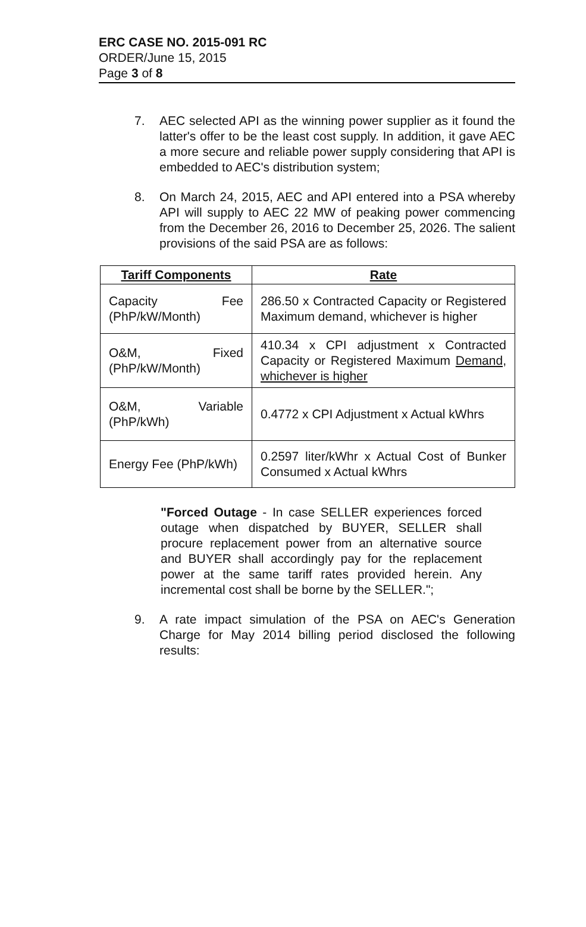ERC CASE NO. 2015-091 RC
ORDER/June 15, 2015
Page 3 of 8
7. AEC selected API as the winning power supplier as it found the latter's offer to be the least cost supply. In addition, it gave AEC a more secure and reliable power supply considering that API is embedded to AEC's distribution system;
8. On March 24, 2015, AEC and API entered into a PSA whereby API will supply to AEC 22 MW of peaking power commencing from the December 26, 2016 to December 25, 2026. The salient provisions of the said PSA are as follows:
| Tariff Components | Rate |
| --- | --- |
| Capacity Fee (PhP/kW/Month) | 286.50 x Contracted Capacity or Registered Maximum demand, whichever is higher |
| O&M, Fixed (PhP/kW/Month) | 410.34 x CPI adjustment x Contracted Capacity or Registered Maximum Demand, whichever is higher |
| O&M, Variable (PhP/kWh) | 0.4772 x CPI Adjustment x Actual kWhrs |
| Energy Fee (PhP/kWh) | 0.2597 liter/kWhr x Actual Cost of Bunker Consumed x Actual kWhrs |
"Forced Outage - In case SELLER experiences forced outage when dispatched by BUYER, SELLER shall procure replacement power from an alternative source and BUYER shall accordingly pay for the replacement power at the same tariff rates provided herein. Any incremental cost shall be borne by the SELLER.";
9. A rate impact simulation of the PSA on AEC's Generation Charge for May 2014 billing period disclosed the following results: